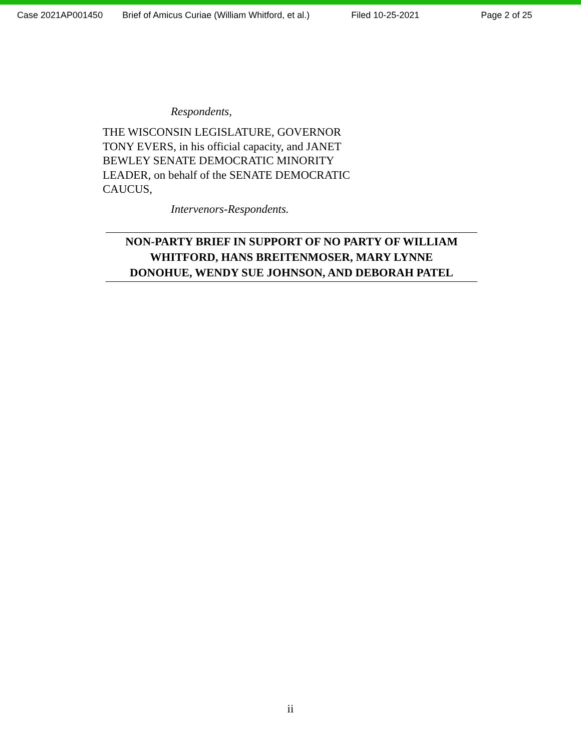Case 2021AP001450 Brief of Amicus Curiae (William Whitford, et al.) Filed 10-25-2021 Page 2 of 25
Respondents,
THE WISCONSIN LEGISLATURE, GOVERNOR
TONY EVERS, in his official capacity, and JANET
BEWLEY SENATE DEMOCRATIC MINORITY
LEADER, on behalf of the SENATE DEMOCRATIC
CAUCUS,
Intervenors-Respondents.
NON-PARTY BRIEF IN SUPPORT OF NO PARTY OF WILLIAM
WHITFORD, HANS BREITENMOSER, MARY LYNNE
DONOHUE, WENDY SUE JOHNSON, AND DEBORAH PATEL
ii